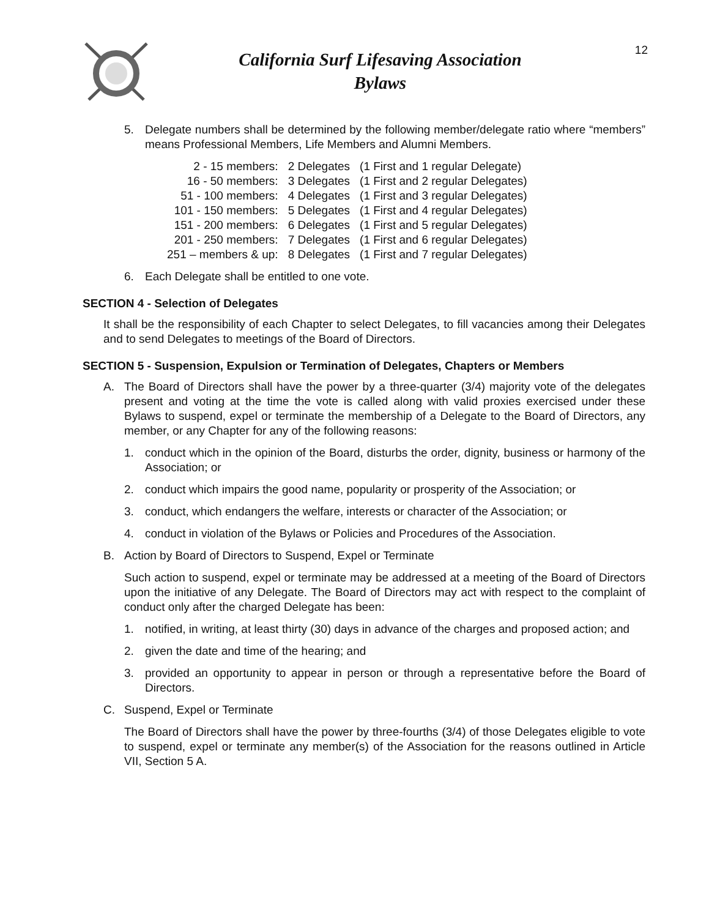California Surf Lifesaving Association
Bylaws
12
5. Delegate numbers shall be determined by the following member/delegate ratio where “members” means Professional Members, Life Members and Alumni Members.
| 2 - 15 members: | 2 Delegates | (1 First and 1 regular Delegate) |
| 16 - 50 members: | 3 Delegates | (1 First and 2 regular Delegates) |
| 51 - 100 members: | 4 Delegates | (1 First and 3 regular Delegates) |
| 101 - 150 members: | 5 Delegates | (1 First and 4 regular Delegates) |
| 151 - 200 members: | 6 Delegates | (1 First and 5 regular Delegates) |
| 201 - 250 members: | 7 Delegates | (1 First and 6 regular Delegates) |
| 251 – members & up: | 8 Delegates | (1 First and 7 regular Delegates) |
6. Each Delegate shall be entitled to one vote.
SECTION 4 - Selection of Delegates
It shall be the responsibility of each Chapter to select Delegates, to fill vacancies among their Delegates and to send Delegates to meetings of the Board of Directors.
SECTION 5 - Suspension, Expulsion or Termination of Delegates, Chapters or Members
A. The Board of Directors shall have the power by a three-quarter (3/4) majority vote of the delegates present and voting at the time the vote is called along with valid proxies exercised under these Bylaws to suspend, expel or terminate the membership of a Delegate to the Board of Directors, any member, or any Chapter for any of the following reasons:
1. conduct which in the opinion of the Board, disturbs the order, dignity, business or harmony of the Association; or
2. conduct which impairs the good name, popularity or prosperity of the Association; or
3. conduct, which endangers the welfare, interests or character of the Association; or
4. conduct in violation of the Bylaws or Policies and Procedures of the Association.
B. Action by Board of Directors to Suspend, Expel or Terminate
Such action to suspend, expel or terminate may be addressed at a meeting of the Board of Directors upon the initiative of any Delegate. The Board of Directors may act with respect to the complaint of conduct only after the charged Delegate has been:
1. notified, in writing, at least thirty (30) days in advance of the charges and proposed action; and
2. given the date and time of the hearing; and
3. provided an opportunity to appear in person or through a representative before the Board of Directors.
C. Suspend, Expel or Terminate
The Board of Directors shall have the power by three-fourths (3/4) of those Delegates eligible to vote to suspend, expel or terminate any member(s) of the Association for the reasons outlined in Article VII, Section 5 A.